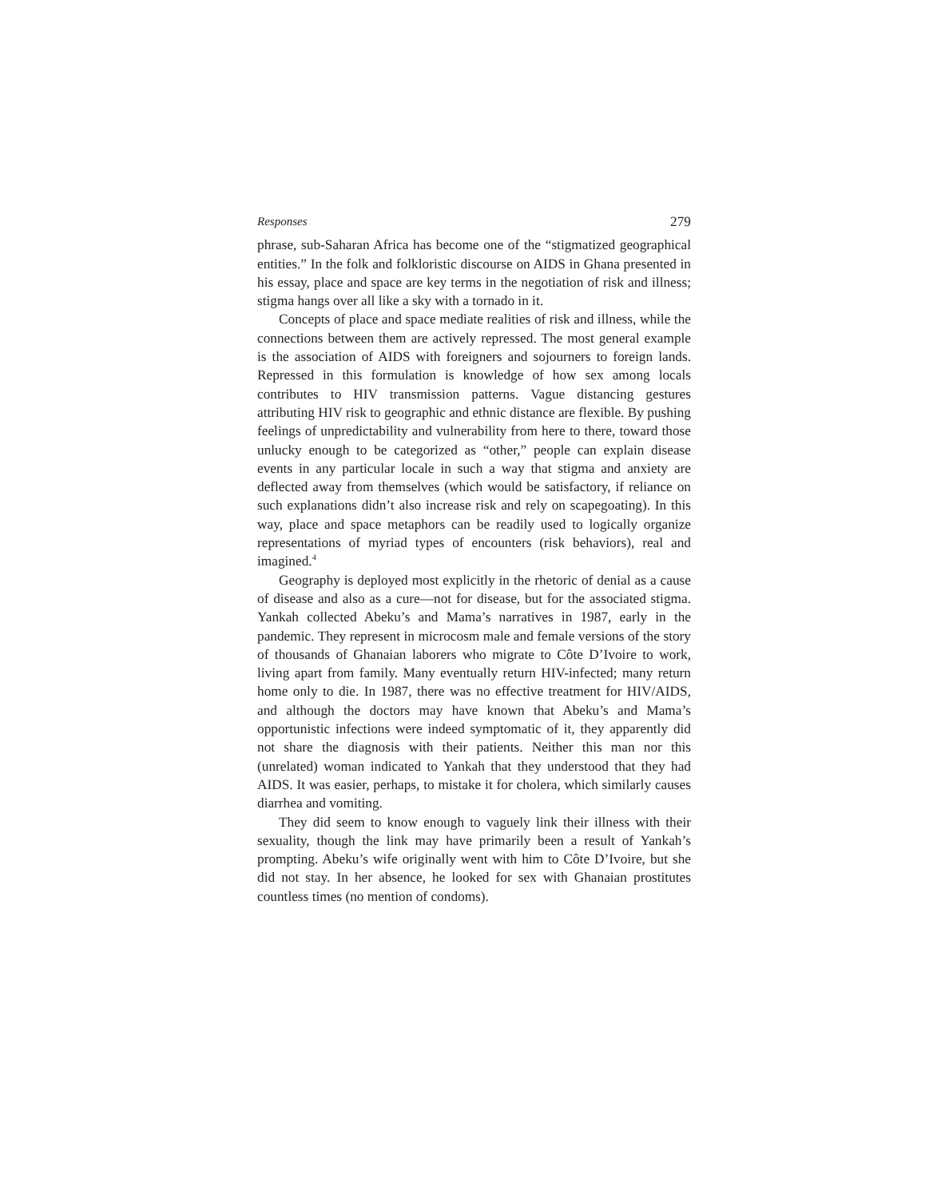Responses 279
phrase, sub-Saharan Africa has become one of the “stigmatized geographical entities.” In the folk and folkloristic discourse on AIDS in Ghana presented in his essay, place and space are key terms in the negotiation of risk and illness; stigma hangs over all like a sky with a tornado in it.
Concepts of place and space mediate realities of risk and illness, while the connections between them are actively repressed. The most general example is the association of AIDS with foreigners and sojourners to foreign lands. Repressed in this formulation is knowledge of how sex among locals contributes to HIV transmission patterns. Vague distancing gestures attributing HIV risk to geographic and ethnic distance are flexible. By pushing feelings of unpredictability and vulnerability from here to there, toward those unlucky enough to be categorized as “other,” people can explain disease events in any particular locale in such a way that stigma and anxiety are deflected away from themselves (which would be satisfactory, if reliance on such explanations didn’t also increase risk and rely on scapegoating). In this way, place and space metaphors can be readily used to logically organize representations of myriad types of encounters (risk behaviors), real and imagined.<sup>4</sup>
Geography is deployed most explicitly in the rhetoric of denial as a cause of disease and also as a cure—not for disease, but for the associated stigma. Yankah collected Abeku’s and Mama’s narratives in 1987, early in the pandemic. They represent in microcosm male and female versions of the story of thousands of Ghanaian laborers who migrate to Côte D’Ivoire to work, living apart from family. Many eventually return HIV-infected; many return home only to die. In 1987, there was no effective treatment for HIV/AIDS, and although the doctors may have known that Abeku’s and Mama’s opportunistic infections were indeed symptomatic of it, they apparently did not share the diagnosis with their patients. Neither this man nor this (unrelated) woman indicated to Yankah that they understood that they had AIDS. It was easier, perhaps, to mistake it for cholera, which similarly causes diarrhea and vomiting.
They did seem to know enough to vaguely link their illness with their sexuality, though the link may have primarily been a result of Yankah’s prompting. Abeku’s wife originally went with him to Côte D’Ivoire, but she did not stay. In her absence, he looked for sex with Ghanaian prostitutes countless times (no mention of condoms).